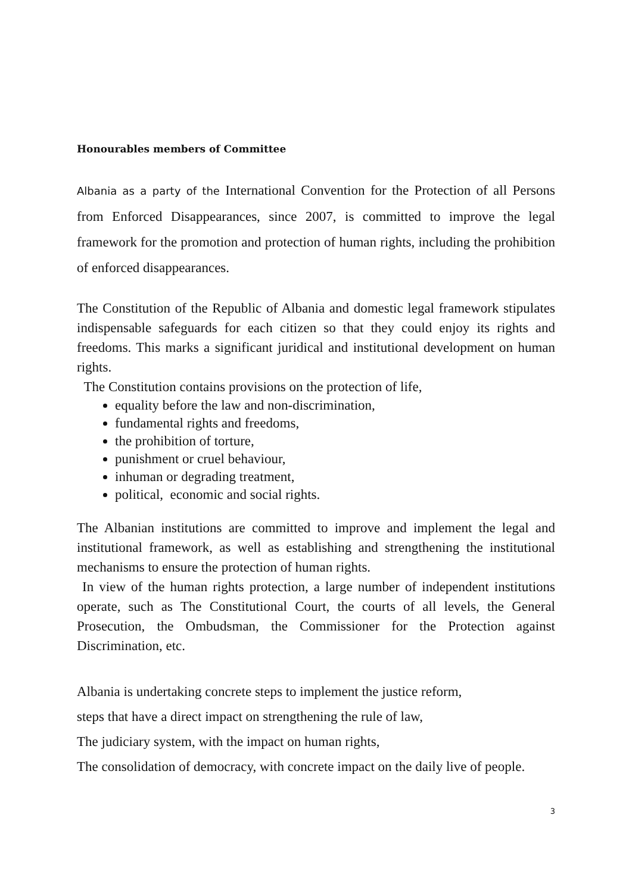Honourables members of Committee
Albania as a party of the International Convention for the Protection of all Persons from Enforced Disappearances, since 2007, is committed to improve the legal framework for the promotion and protection of human rights, including the prohibition of enforced disappearances.
The Constitution of the Republic of Albania and domestic legal framework stipulates indispensable safeguards for each citizen so that they could enjoy its rights and freedoms. This marks a significant juridical and institutional development on human rights.
The Constitution contains provisions on the protection of life,
equality before the law and non-discrimination,
fundamental rights and freedoms,
the prohibition of torture,
punishment or cruel behaviour,
inhuman or degrading treatment,
political, economic and social rights.
The Albanian institutions are committed to improve and implement the legal and institutional framework, as well as establishing and strengthening the institutional mechanisms to ensure the protection of human rights.
In view of the human rights protection, a large number of independent institutions operate, such as The Constitutional Court, the courts of all levels, the General Prosecution, the Ombudsman, the Commissioner for the Protection against Discrimination, etc.
Albania is undertaking concrete steps to implement the justice reform,
steps that have a direct impact on strengthening the rule of law,
The judiciary system, with the impact on human rights,
The consolidation of democracy, with concrete impact on the daily live of people.
3